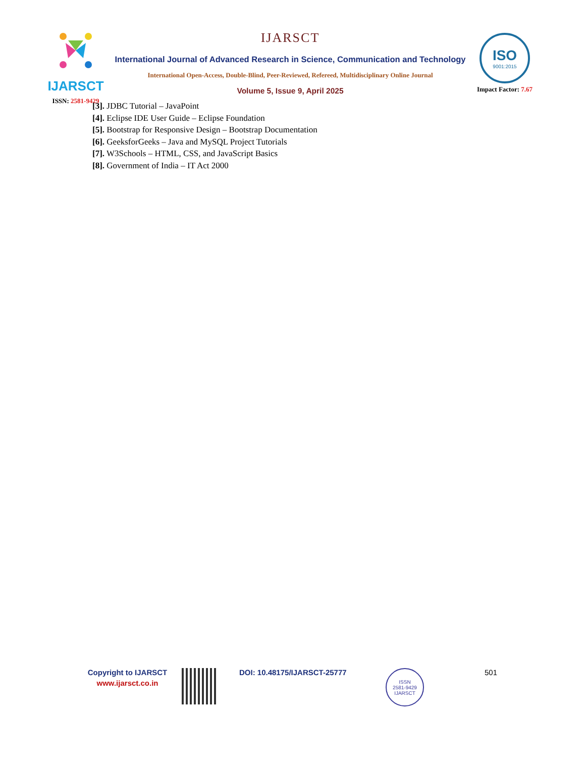IJARSCT
ISSN: 2581-9429
IJARSCT
International Journal of Advanced Research in Science, Communication and Technology
International Open-Access, Double-Blind, Peer-Reviewed, Refereed, Multidisciplinary Online Journal
Volume 5, Issue 9, April 2025
ISO
9001:2015
Impact Factor: 7.67
[3]. JDBC Tutorial – JavaPoint
[4]. Eclipse IDE User Guide – Eclipse Foundation
[5]. Bootstrap for Responsive Design – Bootstrap Documentation
[6]. GeeksforGeeks – Java and MySQL Project Tutorials
[7]. W3Schools – HTML, CSS, and JavaScript Basics
[8]. Government of India – IT Act 2000
Copyright to IJARSCT
www.ijarsct.co.in
DOI: 10.48175/IJARSCT-25777
ISSN
2581-9429
IJARSCT
501